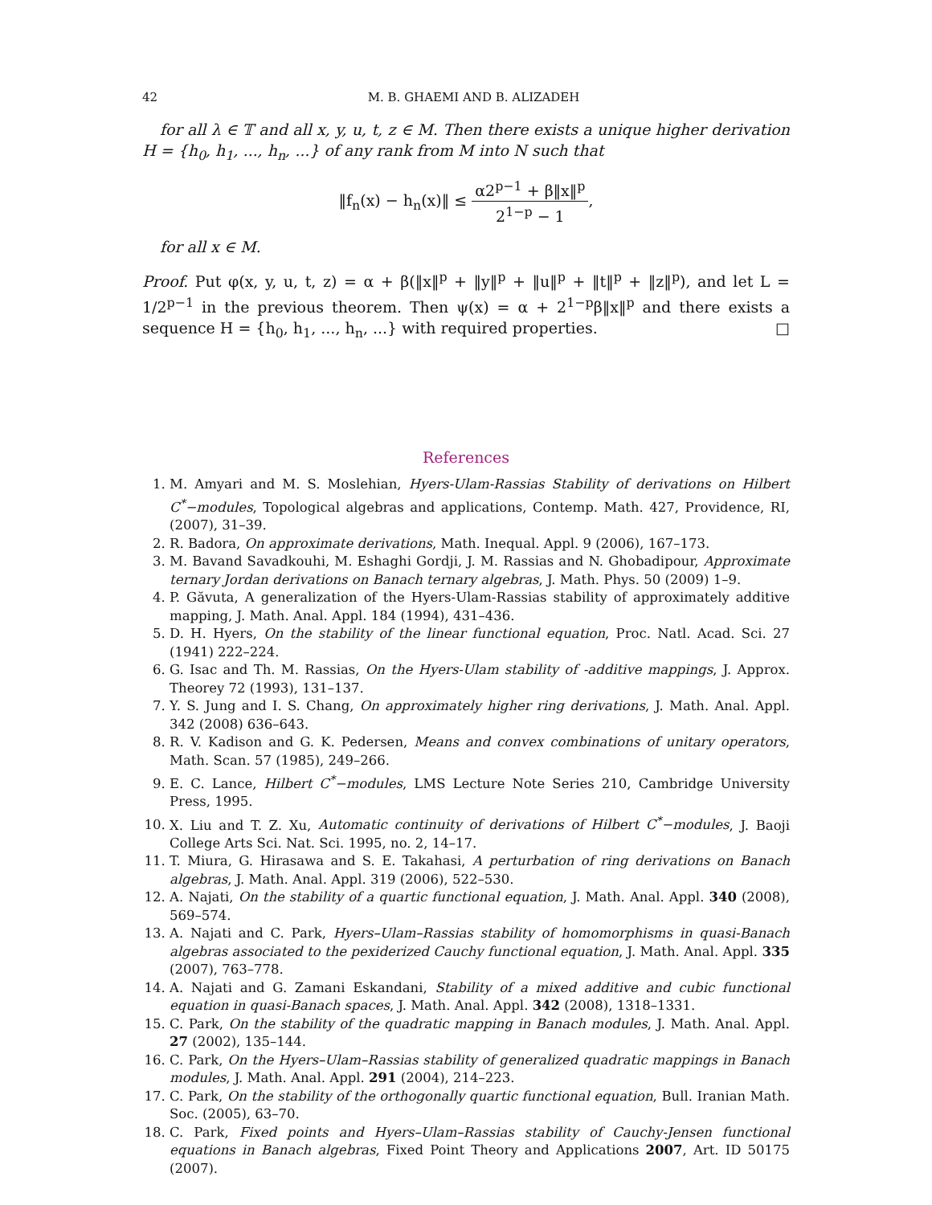42 M. B. GHAEMI AND B. ALIZADEH
for all λ ∈ 𝕋 and all x, y, u, t, z ∈ M. Then there exists a unique higher derivation H = {h<sub>0</sub>, h<sub>1</sub>, ..., h<sub>n</sub>, ...} of any rank from M into N such that
‖f<sub>n</sub>(x) − h<sub>n</sub>(x)‖ ≤ α2<sup>p−1</sup> + β‖x‖<sup>p</sup> 2<sup>1−p</sup> − 1,
for all x ∈ M.
Proof. Put φ(x, y, u, t, z) = α + β(‖x‖<sup>p</sup> + ‖y‖<sup>p</sup> + ‖u‖<sup>p</sup> + ‖t‖<sup>p</sup> + ‖z‖<sup>p</sup>), and let L = 1/2<sup>p−1</sup> in the previous theorem. Then ψ(x) = α + 2<sup>1−p</sup>β‖x‖<sup>p</sup> and there exists a sequence H = {h<sub>0</sub>, h<sub>1</sub>, ..., h<sub>n</sub>, ...} with required properties. □
References
1. M. Amyari and M. S. Moslehian, Hyers-Ulam-Rassias Stability of derivations on Hilbert C<sup>*</sup>−modules, Topological algebras and applications, Contemp. Math. 427, Providence, RI, (2007), 31–39.
2. R. Badora, On approximate derivations, Math. Inequal. Appl. 9 (2006), 167–173.
3. M. Bavand Savadkouhi, M. Eshaghi Gordji, J. M. Rassias and N. Ghobadipour, Approximate ternary Jordan derivations on Banach ternary algebras, J. Math. Phys. 50 (2009) 1–9.
4. P. Găvuta, A generalization of the Hyers-Ulam-Rassias stability of approximately additive mapping, J. Math. Anal. Appl. 184 (1994), 431–436.
5. D. H. Hyers, On the stability of the linear functional equation, Proc. Natl. Acad. Sci. 27 (1941) 222–224.
6. G. Isac and Th. M. Rassias, On the Hyers-Ulam stability of -additive mappings, J. Approx. Theorey 72 (1993), 131–137.
7. Y. S. Jung and I. S. Chang, On approximately higher ring derivations, J. Math. Anal. Appl. 342 (2008) 636–643.
8. R. V. Kadison and G. K. Pedersen, Means and convex combinations of unitary operators, Math. Scan. 57 (1985), 249–266.
9. E. C. Lance, Hilbert C<sup>*</sup>−modules, LMS Lecture Note Series 210, Cambridge University Press, 1995.
10. X. Liu and T. Z. Xu, Automatic continuity of derivations of Hilbert C<sup>*</sup>−modules, J. Baoji College Arts Sci. Nat. Sci. 1995, no. 2, 14–17.
11. T. Miura, G. Hirasawa and S. E. Takahasi, A perturbation of ring derivations on Banach algebras, J. Math. Anal. Appl. 319 (2006), 522–530.
12. A. Najati, On the stability of a quartic functional equation, J. Math. Anal. Appl. 340 (2008), 569–574.
13. A. Najati and C. Park, Hyers–Ulam–Rassias stability of homomorphisms in quasi-Banach algebras associated to the pexiderized Cauchy functional equation, J. Math. Anal. Appl. 335 (2007), 763–778.
14. A. Najati and G. Zamani Eskandani, Stability of a mixed additive and cubic functional equation in quasi-Banach spaces, J. Math. Anal. Appl. 342 (2008), 1318–1331.
15. C. Park, On the stability of the quadratic mapping in Banach modules, J. Math. Anal. Appl. 27 (2002), 135–144.
16. C. Park, On the Hyers–Ulam–Rassias stability of generalized quadratic mappings in Banach modules, J. Math. Anal. Appl. 291 (2004), 214–223.
17. C. Park, On the stability of the orthogonally quartic functional equation, Bull. Iranian Math. Soc. (2005), 63–70.
18. C. Park, Fixed points and Hyers–Ulam–Rassias stability of Cauchy-Jensen functional equations in Banach algebras, Fixed Point Theory and Applications 2007, Art. ID 50175 (2007).